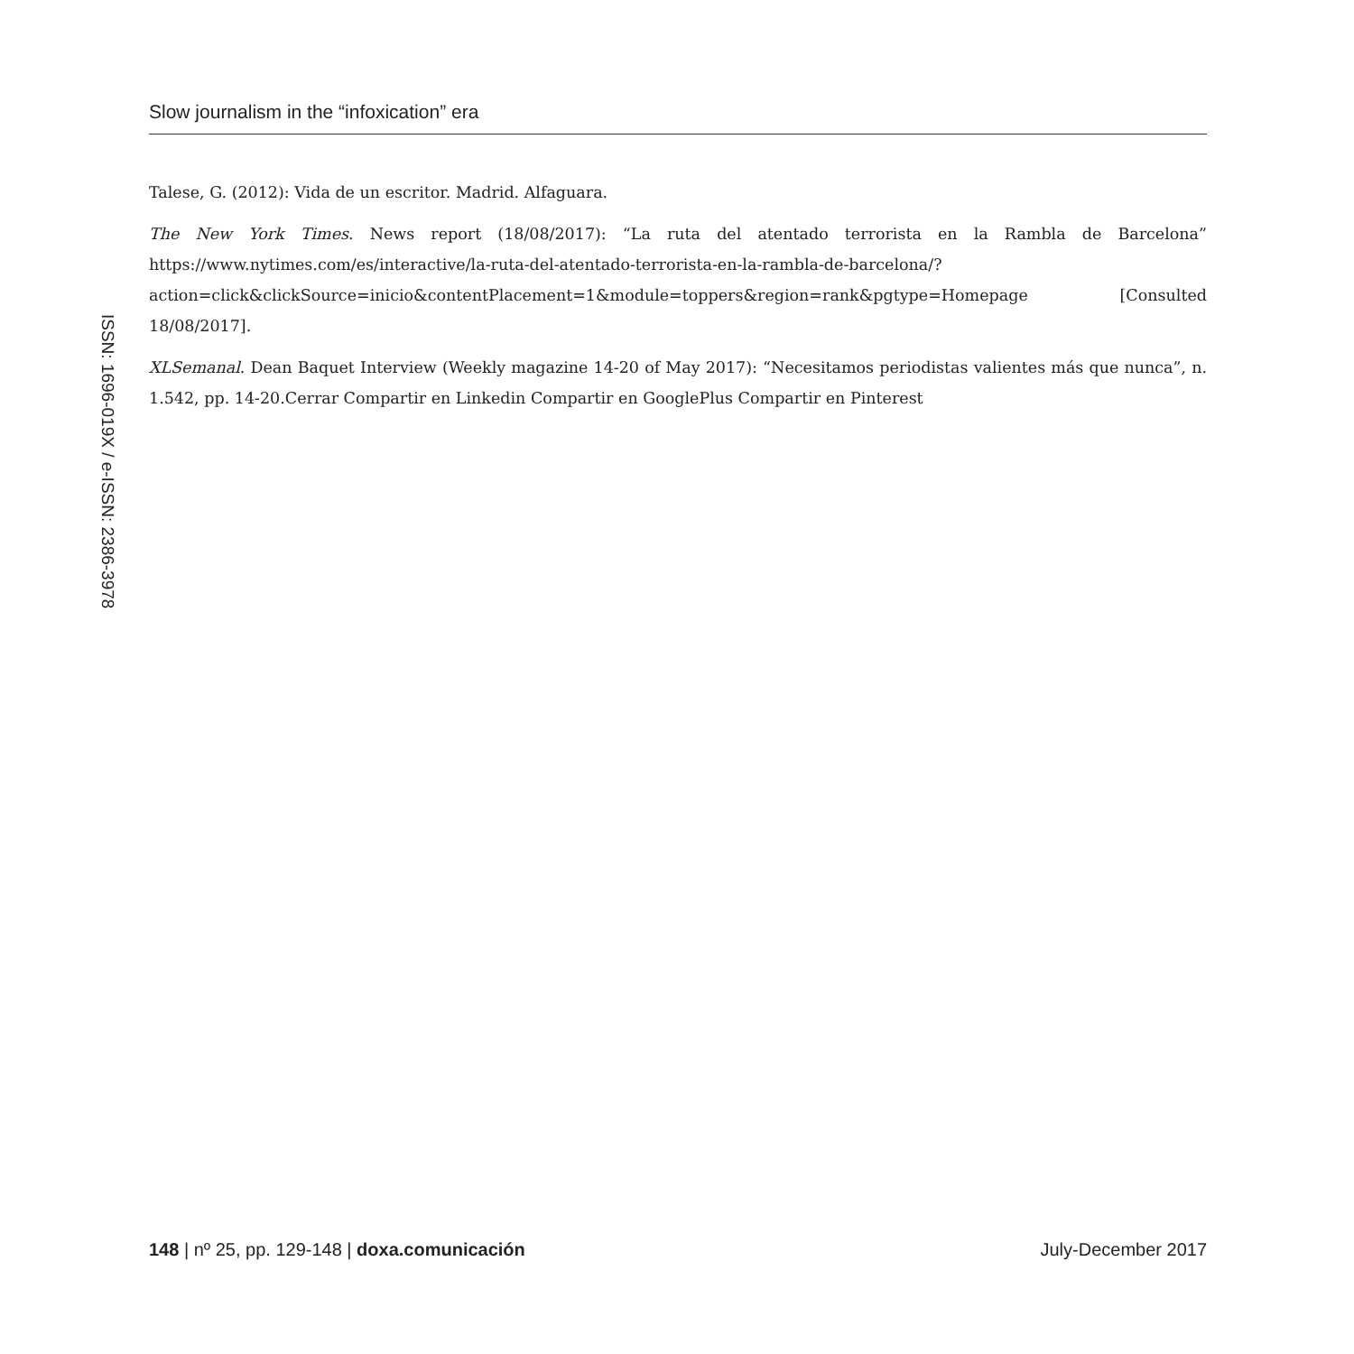Slow journalism in the “infoxication” era
ISSN: 1696-019X / e-ISSN: 2386-3978
Talese, G. (2012): Vida de un escritor. Madrid. Alfaguara.
The New York Times. News report (18/08/2017): “La ruta del atentado terrorista en la Rambla de Barcelona” https://www.nytimes.com/es/interactive/la-ruta-del-atentado-terrorista-en-la-rambla-de-barcelona/?action=click&clickSource=inicio&contentPlacement=1&module=toppers&region=rank&pgtype=Homepage [Consulted 18/08/2017].
XLSemanal. Dean Baquet Interview (Weekly magazine 14-20 of May 2017): “Necesitamos periodistas valientes más que nunca”, n. 1.542, pp. 14-20.Cerrar Compartir en Linkedin Compartir en GooglePlus Compartir en Pinterest
148 | nº 25, pp. 129-148 | doxa.comunicación July-December 2017